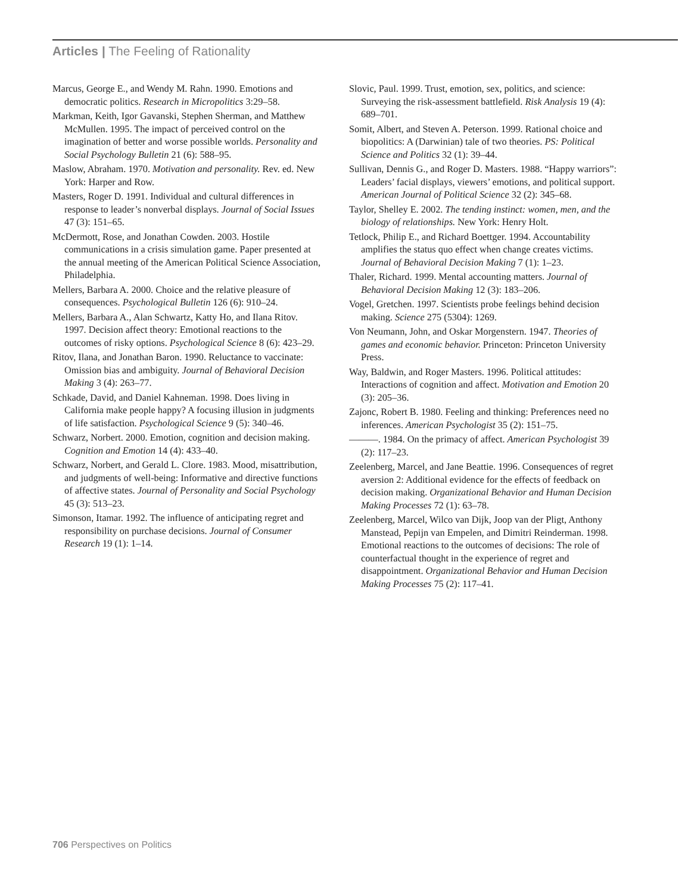Articles | The Feeling of Rationality
Marcus, George E., and Wendy M. Rahn. 1990. Emotions and democratic politics. Research in Micropolitics 3:29–58.
Markman, Keith, Igor Gavanski, Stephen Sherman, and Matthew McMullen. 1995. The impact of perceived control on the imagination of better and worse possible worlds. Personality and Social Psychology Bulletin 21 (6): 588–95.
Maslow, Abraham. 1970. Motivation and personality. Rev. ed. New York: Harper and Row.
Masters, Roger D. 1991. Individual and cultural differences in response to leader’s nonverbal displays. Journal of Social Issues 47 (3): 151–65.
McDermott, Rose, and Jonathan Cowden. 2003. Hostile communications in a crisis simulation game. Paper presented at the annual meeting of the American Political Science Association, Philadelphia.
Mellers, Barbara A. 2000. Choice and the relative pleasure of consequences. Psychological Bulletin 126 (6): 910–24.
Mellers, Barbara A., Alan Schwartz, Katty Ho, and Ilana Ritov. 1997. Decision affect theory: Emotional reactions to the outcomes of risky options. Psychological Science 8 (6): 423–29.
Ritov, Ilana, and Jonathan Baron. 1990. Reluctance to vaccinate: Omission bias and ambiguity. Journal of Behavioral Decision Making 3 (4): 263–77.
Schkade, David, and Daniel Kahneman. 1998. Does living in California make people happy? A focusing illusion in judgments of life satisfaction. Psychological Science 9 (5): 340–46.
Schwarz, Norbert. 2000. Emotion, cognition and decision making. Cognition and Emotion 14 (4): 433–40.
Schwarz, Norbert, and Gerald L. Clore. 1983. Mood, misattribution, and judgments of well-being: Informative and directive functions of affective states. Journal of Personality and Social Psychology 45 (3): 513–23.
Simonson, Itamar. 1992. The influence of anticipating regret and responsibility on purchase decisions. Journal of Consumer Research 19 (1): 1–14.
Slovic, Paul. 1999. Trust, emotion, sex, politics, and science: Surveying the risk-assessment battlefield. Risk Analysis 19 (4): 689–701.
Somit, Albert, and Steven A. Peterson. 1999. Rational choice and biopolitics: A (Darwinian) tale of two theories. PS: Political Science and Politics 32 (1): 39–44.
Sullivan, Dennis G., and Roger D. Masters. 1988. “Happy warriors”: Leaders’ facial displays, viewers’ emotions, and political support. American Journal of Political Science 32 (2): 345–68.
Taylor, Shelley E. 2002. The tending instinct: women, men, and the biology of relationships. New York: Henry Holt.
Tetlock, Philip E., and Richard Boettger. 1994. Accountability amplifies the status quo effect when change creates victims. Journal of Behavioral Decision Making 7 (1): 1–23.
Thaler, Richard. 1999. Mental accounting matters. Journal of Behavioral Decision Making 12 (3): 183–206.
Vogel, Gretchen. 1997. Scientists probe feelings behind decision making. Science 275 (5304): 1269.
Von Neumann, John, and Oskar Morgenstern. 1947. Theories of games and economic behavior. Princeton: Princeton University Press.
Way, Baldwin, and Roger Masters. 1996. Political attitudes: Interactions of cognition and affect. Motivation and Emotion 20 (3): 205–36.
Zajonc, Robert B. 1980. Feeling and thinking: Preferences need no inferences. American Psychologist 35 (2): 151–75.
———. 1984. On the primacy of affect. American Psychologist 39 (2): 117–23.
Zeelenberg, Marcel, and Jane Beattie. 1996. Consequences of regret aversion 2: Additional evidence for the effects of feedback on decision making. Organizational Behavior and Human Decision Making Processes 72 (1): 63–78.
Zeelenberg, Marcel, Wilco van Dijk, Joop van der Pligt, Anthony Manstead, Pepijn van Empelen, and Dimitri Reinderman. 1998. Emotional reactions to the outcomes of decisions: The role of counterfactual thought in the experience of regret and disappointment. Organizational Behavior and Human Decision Making Processes 75 (2): 117–41.
706 Perspectives on Politics